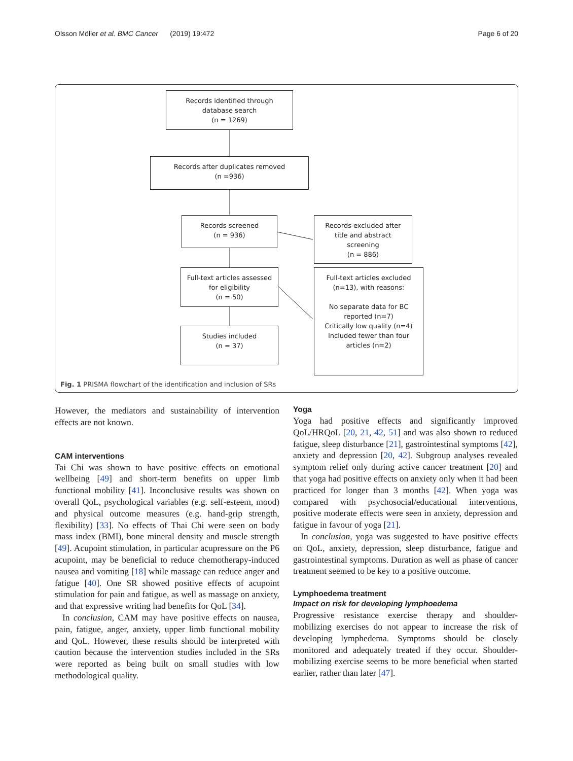Olsson Möller et al. BMC Cancer (2019) 19:472 Page 6 of 20
Records identified through
database search
(n = 1269)
Records after duplicates removed
(n =936)
Records screened
(n = 936)
Records excluded after
title and abstract
screening
(n = 886)
Full-text articles assessed
for eligibility
(n = 50)
Full-text articles excluded
(n=13), with reasons:
No separate data for BC
reported (n=7)
Critically low quality (n=4)
Included fewer than four
articles (n=2)
Studies included
(n = 37)
Fig. 1 PRISMA flowchart of the identification and inclusion of SRs
However, the mediators and sustainability of intervention effects are not known.
CAM interventions
Tai Chi was shown to have positive effects on emotional wellbeing [49] and short-term benefits on upper limb functional mobility [41]. Inconclusive results was shown on overall QoL, psychological variables (e.g. self-esteem, mood) and physical outcome measures (e.g. hand-grip strength, flexibility) [33]. No effects of Thai Chi were seen on body mass index (BMI), bone mineral density and muscle strength [49]. Acupoint stimulation, in particular acupressure on the P6 acupoint, may be beneficial to reduce chemotherapy-induced nausea and vomiting [18] while massage can reduce anger and fatigue [40]. One SR showed positive effects of acupoint stimulation for pain and fatigue, as well as massage on anxiety, and that expressive writing had benefits for QoL [34].
In conclusion, CAM may have positive effects on nausea, pain, fatigue, anger, anxiety, upper limb functional mobility and QoL. However, these results should be interpreted with caution because the intervention studies included in the SRs were reported as being built on small studies with low methodological quality.
Yoga
Yoga had positive effects and significantly improved QoL/HRQoL [20, 21, 42, 51] and was also shown to reduced fatigue, sleep disturbance [21], gastrointestinal symptoms [42], anxiety and depression [20, 42]. Subgroup analyses revealed symptom relief only during active cancer treatment [20] and that yoga had positive effects on anxiety only when it had been practiced for longer than 3 months [42]. When yoga was compared with psychosocial/educational interventions, positive moderate effects were seen in anxiety, depression and fatigue in favour of yoga [21].
In conclusion, yoga was suggested to have positive effects on QoL, anxiety, depression, sleep disturbance, fatigue and gastrointestinal symptoms. Duration as well as phase of cancer treatment seemed to be key to a positive outcome.
Lymphoedema treatment
Impact on risk for developing lymphoedema
Progressive resistance exercise therapy and shoulder-mobilizing exercises do not appear to increase the risk of developing lymphedema. Symptoms should be closely monitored and adequately treated if they occur. Shoulder-mobilizing exercise seems to be more beneficial when started earlier, rather than later [47].